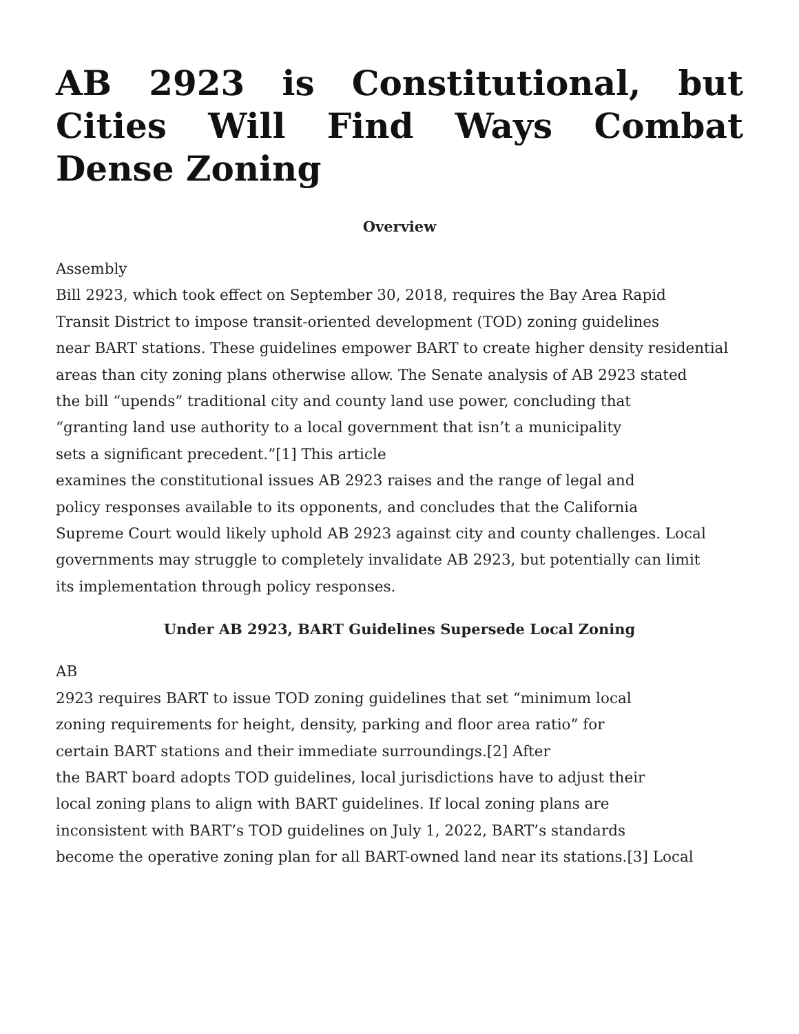AB 2923 is Constitutional, but Cities Will Find Ways Combat Dense Zoning
Overview
Assembly
Bill 2923, which took effect on September 30, 2018, requires the Bay Area Rapid
Transit District to impose transit-oriented development (TOD) zoning guidelines
near BART stations. These guidelines empower BART to create higher density residential
areas than city zoning plans otherwise allow. The Senate analysis of AB 2923 stated
the bill “upends” traditional city and county land use power, concluding that
“granting land use authority to a local government that isn’t a municipality
sets a significant precedent.”[1] This article
examines the constitutional issues AB 2923 raises and the range of legal and
policy responses available to its opponents, and concludes that the California
Supreme Court would likely uphold AB 2923 against city and county challenges. Local
governments may struggle to completely invalidate AB 2923, but potentially can limit
its implementation through policy responses.
Under AB 2923, BART Guidelines Supersede Local Zoning
AB
2923 requires BART to issue TOD zoning guidelines that set “minimum local
zoning requirements for height, density, parking and floor area ratio” for
certain BART stations and their immediate surroundings.[2] After
the BART board adopts TOD guidelines, local jurisdictions have to adjust their
local zoning plans to align with BART guidelines. If local zoning plans are
inconsistent with BART’s TOD guidelines on July 1, 2022, BART’s standards
become the operative zoning plan for all BART-owned land near its stations.[3] Local